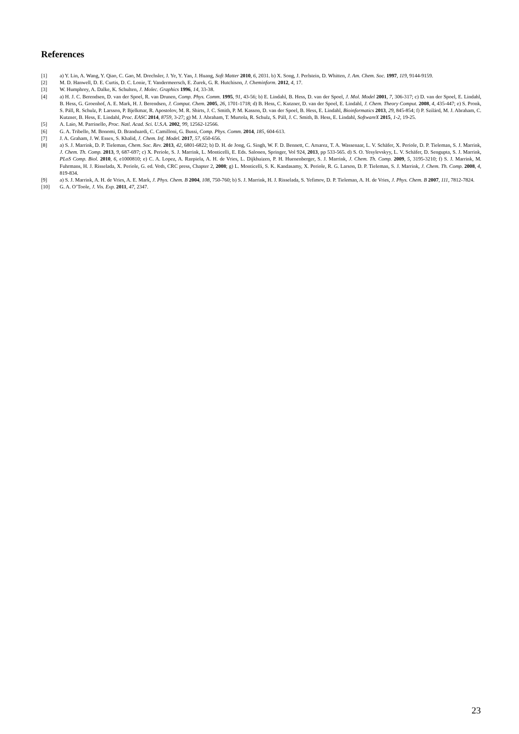References
[1] a) Y. Lin, A. Wang, Y. Qiao, C. Gao, M. Drechsler, J. Ye, Y. Yan, J. Huang, Soft Matter 2010, 6, 2031. b) X. Song, J. Perlstein, D. Whitten, J. Am. Chem. Soc. 1997, 119, 9144-9159.
[2] M. D. Hanwell, D. E. Curtis, D. C. Lonie, T. Vandermeersch, E. Zurek, G. R. Hutchison, J. Cheminform. 2012, 4, 17.
[3] W. Humphrey, A. Dalke, K. Schulten, J. Molec. Graphics 1996, 14, 33-38.
[4] a) H. J. C. Berendsen, D. van der Spoel, R. van Drunen, Comp. Phys. Comm. 1995, 91, 43-56; b) E. Lindahl, B. Hess, D. van der Spoel, J. Mol. Model 2001, 7, 306-317; c) D. van der Spoel, E. Lindahl, B. Hess, G. Groenhof, A. E. Mark, H. J. Berendsen, J. Comput. Chem. 2005, 26, 1701-1718; d) B. Hess, C. Kutzner, D. van der Spoel, E. Lindahl, J. Chem. Theory Comput. 2008, 4, 435-447; e) S. Pronk, S. Páll, R. Schulz, P. Larsson, P. Bjelkmar, R. Apostolov, M. R. Shirts, J. C. Smith, P. M. Kasson, D. van der Spoel, B. Hess, E. Lindahl, Bioinformatics 2013, 29, 845-854; f) P. Szilárd, M. J. Abraham, C. Kutzner, B. Hess, E. Lindahl, Proc. EASC 2014, 8759, 3-27; g) M. J. Abraham, T. Murtola, R. Schulz, S. Páll, J. C. Smith, B. Hess, E. Lindahl, SoftwareX 2015, 1-2, 19-25.
[5] A. Laio, M. Parrinello, Proc. Natl. Acad. Sci. U.S.A. 2002, 99, 12562-12566.
[6] G. A. Tribello, M. Bonomi, D. Branduardi, C. Camilloni, G. Bussi, Comp. Phys. Comm. 2014, 185, 604-613.
[7] J. A. Graham, J. W. Essex, S. Khalid, J. Chem. Inf. Model. 2017, 57, 650-656.
[8] a) S. J. Marrink, D. P. Tieleman, Chem. Soc. Rev. 2013, 42, 6801-6822; b) D. H. de Jong, G. Singh, W. F. D. Bennett, C. Arnarez, T. A. Wassenaar, L. V. Schäfer, X. Periole, D. P. Tieleman, S. J. Marrink, J. Chem. Th. Comp. 2013, 9, 687-697; c) X. Periole, S. J. Marrink, L. Monticelli, E. Eds. Salonen, Springer, Vol 924, 2013, pp 533-565. d) S. O. Yesylevskyy, L. V. Schäfer, D. Sengupta, S. J. Marrink, PLoS Comp. Biol. 2010, 6, e1000810; e) C. A. Lopez, A. Rzepiela, A. H. de Vries, L. Dijkhuizen, P. H. Huenenberger, S. J. Marrink, J. Chem. Th. Comp. 2009, 5, 3195-3210; f) S. J. Marrink, M. Fuhrmans, H. J. Risselada, X. Periole, G. ed. Voth, CRC press, Chapter 2, 2008; g) L. Monticelli, S. K. Kandasamy, X. Periole, R. G. Larson, D. P. Tieleman, S. J. Marrink, J. Chem. Th. Comp. 2008, 4, 819-834.
[9] a) S. J. Marrink, A. H. de Vries, A. E. Mark, J. Phys. Chem. B 2004, 108, 750-760; b) S. J. Marrink, H. J. Risselada, S. Yefimov, D. P. Tieleman, A. H. de Vries, J. Phys. Chem. B 2007, 111, 7812-7824.
[10] G. A. O’Toole, J. Vis. Exp. 2011, 47, 2347.
23